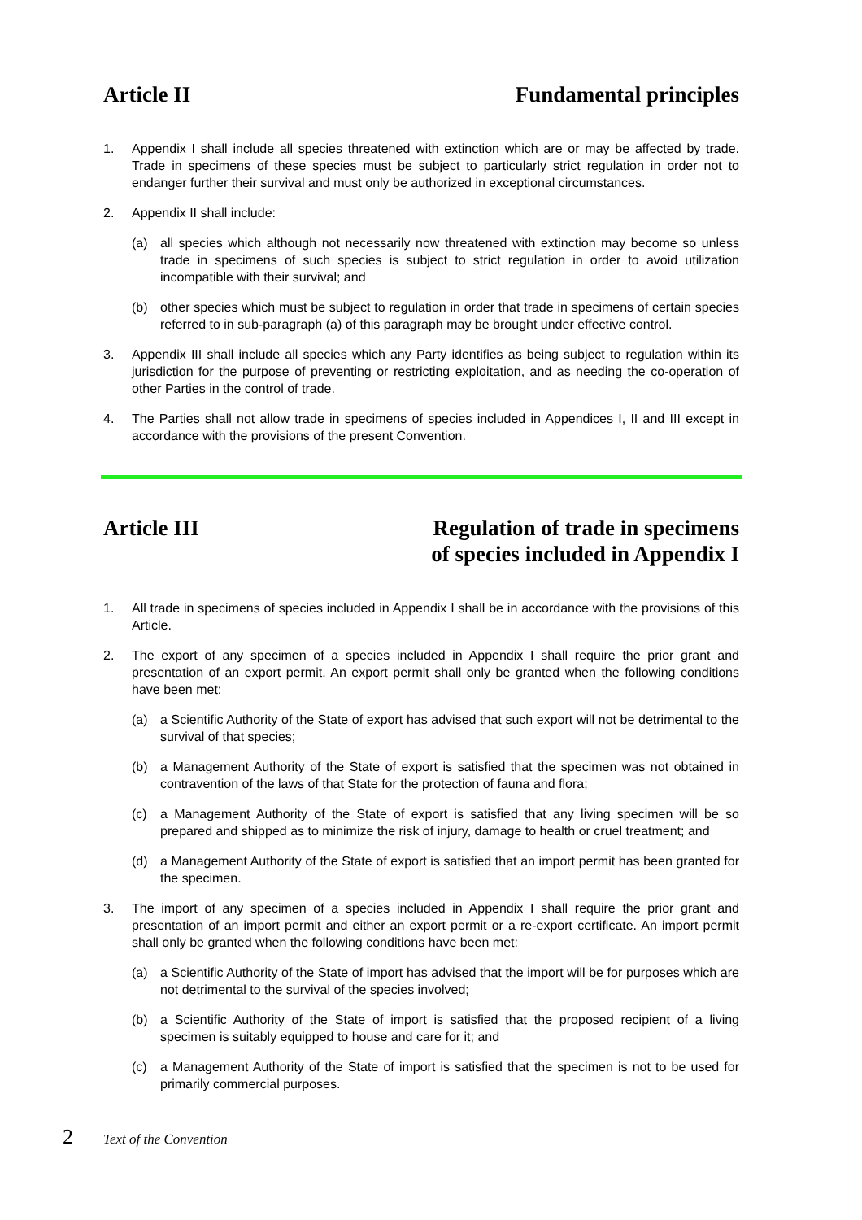Article II Fundamental principles
1. Appendix I shall include all species threatened with extinction which are or may be affected by trade. Trade in specimens of these species must be subject to particularly strict regulation in order not to endanger further their survival and must only be authorized in exceptional circumstances.
2. Appendix II shall include:
(a) all species which although not necessarily now threatened with extinction may become so unless trade in specimens of such species is subject to strict regulation in order to avoid utilization incompatible with their survival; and
(b) other species which must be subject to regulation in order that trade in specimens of certain species referred to in sub-paragraph (a) of this paragraph may be brought under effective control.
3. Appendix III shall include all species which any Party identifies as being subject to regulation within its jurisdiction for the purpose of preventing or restricting exploitation, and as needing the co-operation of other Parties in the control of trade.
4. The Parties shall not allow trade in specimens of species included in Appendices I, II and III except in accordance with the provisions of the present Convention.
Article III Regulation of trade in specimens
of species included in Appendix I
1. All trade in specimens of species included in Appendix I shall be in accordance with the provisions of this Article.
2. The export of any specimen of a species included in Appendix I shall require the prior grant and presentation of an export permit. An export permit shall only be granted when the following conditions have been met:
(a) a Scientific Authority of the State of export has advised that such export will not be detrimental to the survival of that species;
(b) a Management Authority of the State of export is satisfied that the specimen was not obtained in contravention of the laws of that State for the protection of fauna and flora;
(c) a Management Authority of the State of export is satisfied that any living specimen will be so prepared and shipped as to minimize the risk of injury, damage to health or cruel treatment; and
(d) a Management Authority of the State of export is satisfied that an import permit has been granted for the specimen.
3. The import of any specimen of a species included in Appendix I shall require the prior grant and presentation of an import permit and either an export permit or a re-export certificate. An import permit shall only be granted when the following conditions have been met:
(a) a Scientific Authority of the State of import has advised that the import will be for purposes which are not detrimental to the survival of the species involved;
(b) a Scientific Authority of the State of import is satisfied that the proposed recipient of a living specimen is suitably equipped to house and care for it; and
(c) a Management Authority of the State of import is satisfied that the specimen is not to be used for primarily commercial purposes.
2 Text of the Convention